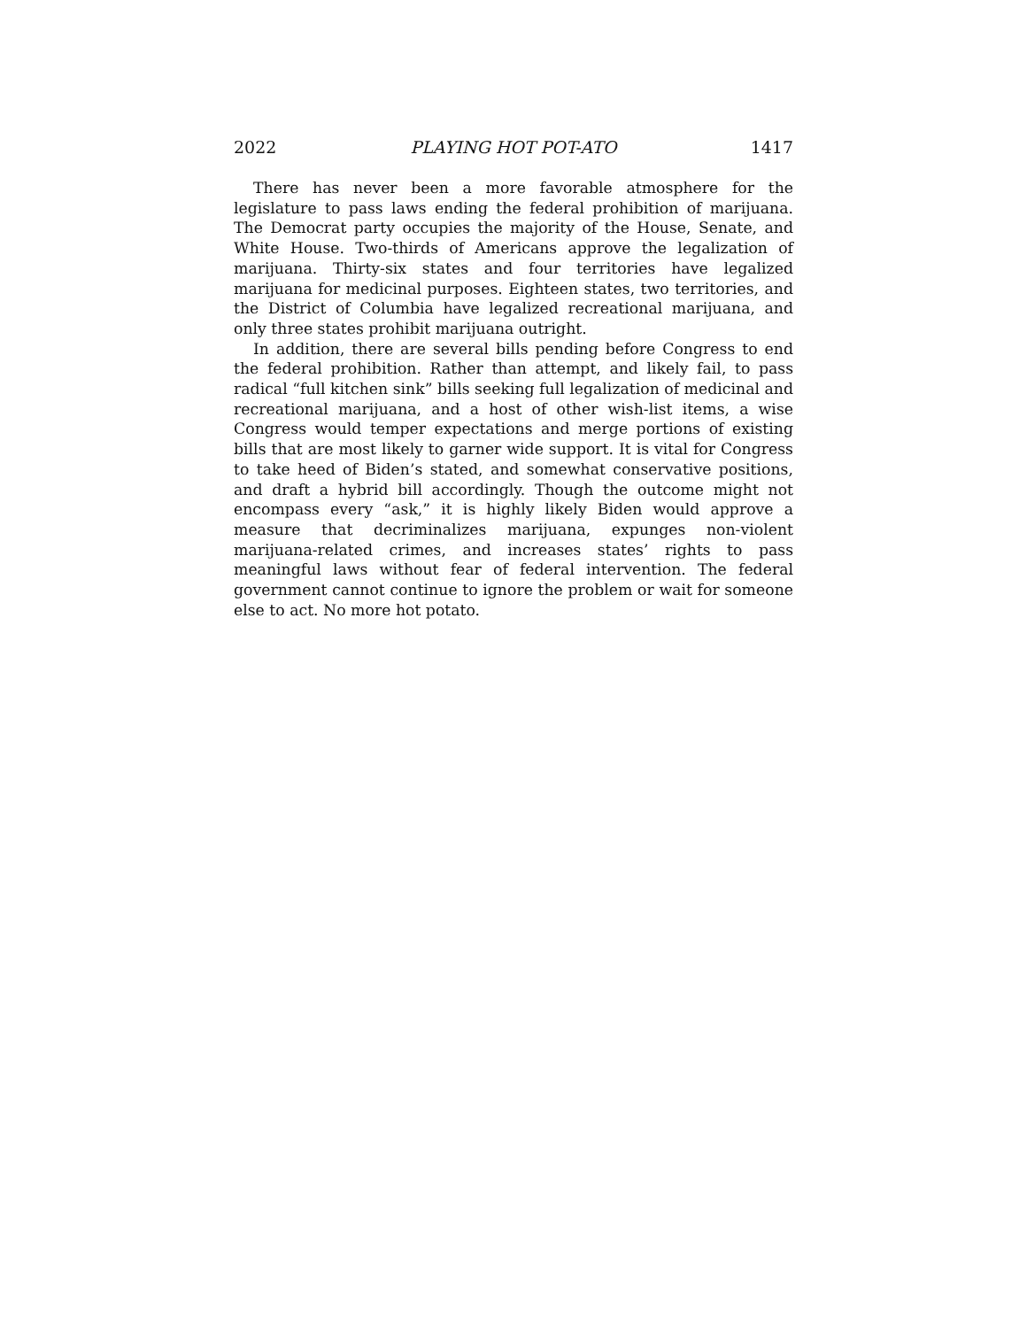2022 PLAYING HOT POT-ATO 1417
There has never been a more favorable atmosphere for the legislature to pass laws ending the federal prohibition of marijuana. The Democrat party occupies the majority of the House, Senate, and White House. Two-thirds of Americans approve the legalization of marijuana. Thirty-six states and four territories have legalized marijuana for medicinal purposes. Eighteen states, two territories, and the District of Columbia have legalized recreational marijuana, and only three states prohibit marijuana outright.
In addition, there are several bills pending before Congress to end the federal prohibition. Rather than attempt, and likely fail, to pass radical “full kitchen sink” bills seeking full legalization of medicinal and recreational marijuana, and a host of other wish-list items, a wise Congress would temper expectations and merge portions of existing bills that are most likely to garner wide support. It is vital for Congress to take heed of Biden’s stated, and somewhat conservative positions, and draft a hybrid bill accordingly. Though the outcome might not encompass every “ask,” it is highly likely Biden would approve a measure that decriminalizes marijuana, expunges non-violent marijuana-related crimes, and increases states’ rights to pass meaningful laws without fear of federal intervention. The federal government cannot continue to ignore the problem or wait for someone else to act. No more hot potato.